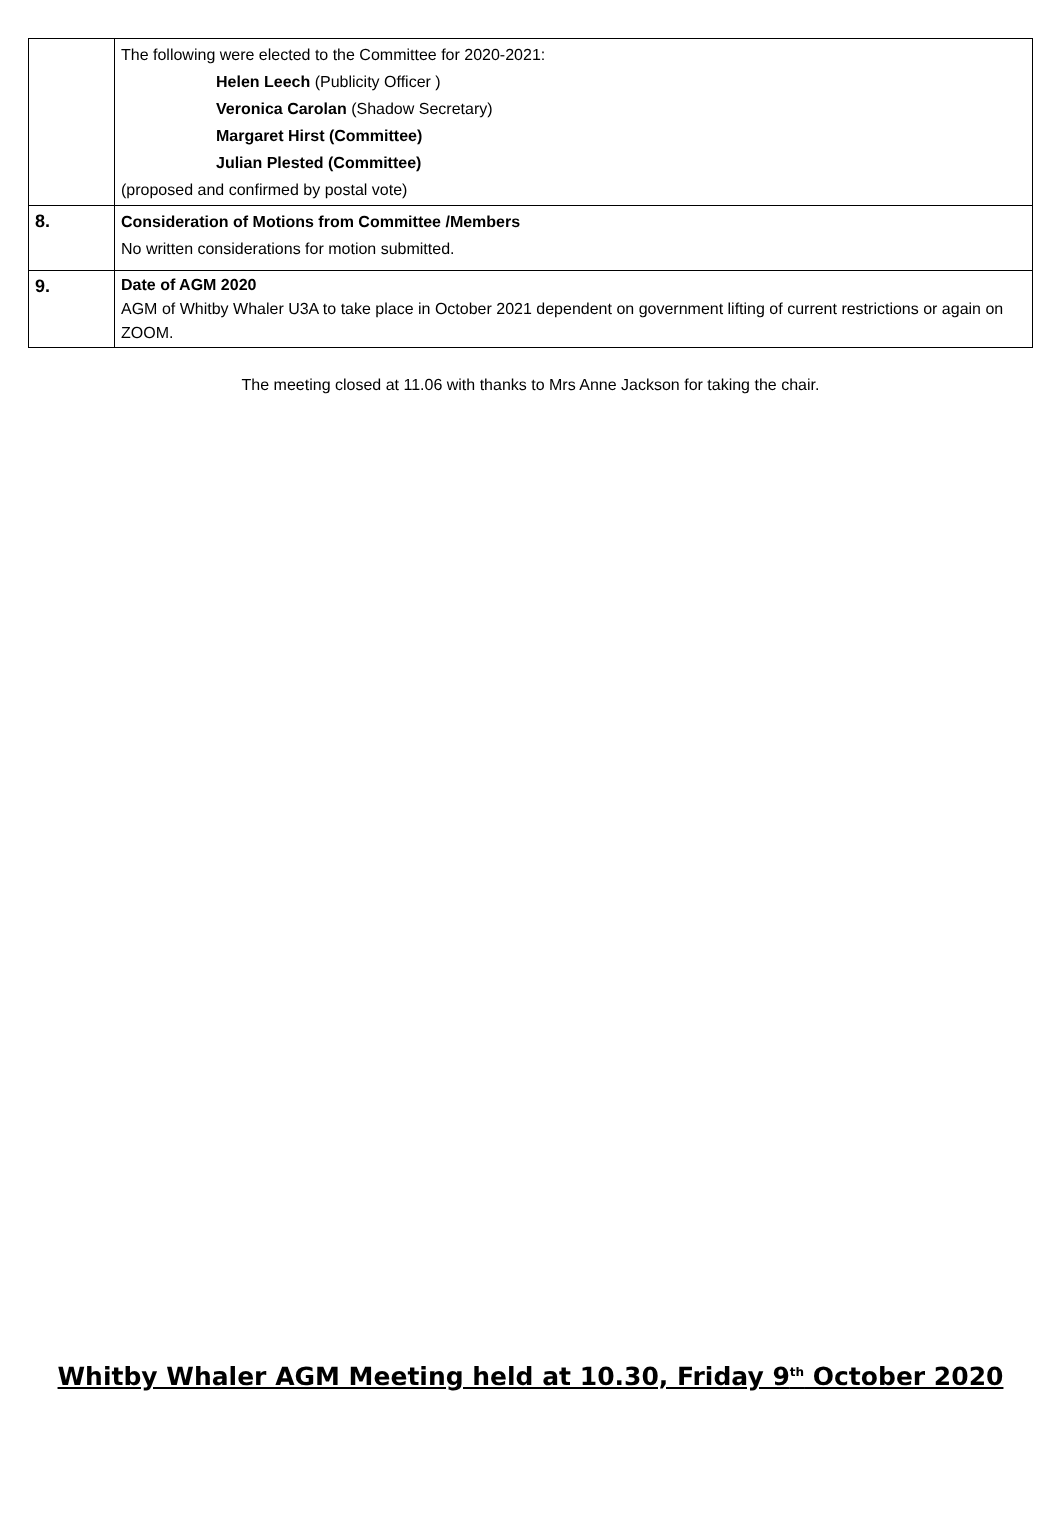| | The following were elected to the Committee for 2020-2021: Helen Leech (Publicity Officer ) Veronica Carolan (Shadow Secretary) Margaret Hirst (Committee) Julian Plested (Committee) (proposed and confirmed by postal vote) |
| 8. | Consideration of Motions from Committee /Members No written considerations for motion submitted. |
| 9. | Date of AGM 2020 AGM of Whitby Whaler U3A to take place in October 2021 dependent on government lifting of current restrictions or again on ZOOM. |
The meeting closed at 11.06 with thanks to Mrs Anne Jackson for taking the chair.
Whitby Whaler AGM Meeting held at 10.30, Friday 9<sup>th</sup> October 2020